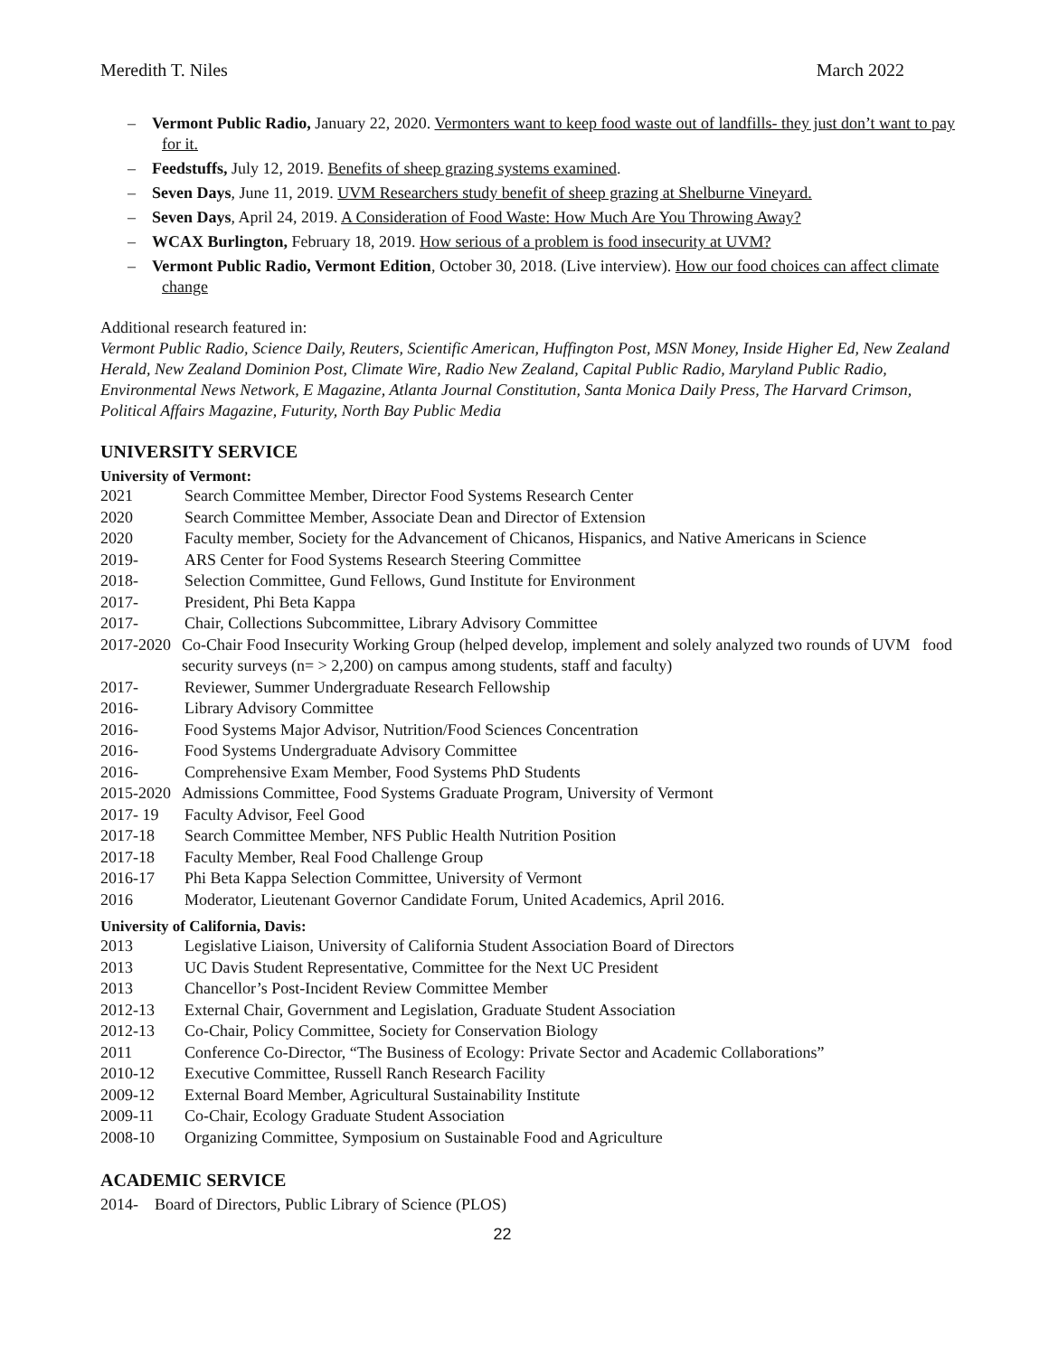Meredith T. Niles March 2022
– Vermont Public Radio, January 22, 2020. Vermonters want to keep food waste out of landfills- they just don’t want to pay for it.
– Feedstuffs, July 12, 2019. Benefits of sheep grazing systems examined.
– Seven Days, June 11, 2019. UVM Researchers study benefit of sheep grazing at Shelburne Vineyard.
– Seven Days, April 24, 2019. A Consideration of Food Waste: How Much Are You Throwing Away?
– WCAX Burlington, February 18, 2019. How serious of a problem is food insecurity at UVM?
– Vermont Public Radio, Vermont Edition, October 30, 2018. (Live interview). How our food choices can affect climate change
Additional research featured in:
Vermont Public Radio, Science Daily, Reuters, Scientific American, Huffington Post, MSN Money, Inside Higher Ed, New Zealand Herald, New Zealand Dominion Post, Climate Wire, Radio New Zealand, Capital Public Radio, Maryland Public Radio, Environmental News Network, E Magazine, Atlanta Journal Constitution, Santa Monica Daily Press, The Harvard Crimson, Political Affairs Magazine, Futurity, North Bay Public Media
UNIVERSITY SERVICE
University of Vermont:
2021 Search Committee Member, Director Food Systems Research Center
2020 Search Committee Member, Associate Dean and Director of Extension
2020 Faculty member, Society for the Advancement of Chicanos, Hispanics, and Native Americans in Science
2019- ARS Center for Food Systems Research Steering Committee
2018- Selection Committee, Gund Fellows, Gund Institute for Environment
2017- President, Phi Beta Kappa
2017- Chair, Collections Subcommittee, Library Advisory Committee
2017-2020 Co-Chair Food Insecurity Working Group (helped develop, implement and solely analyzed two rounds of UVM food security surveys (n= > 2,200) on campus among students, staff and faculty)
2017- Reviewer, Summer Undergraduate Research Fellowship
2016- Library Advisory Committee
2016- Food Systems Major Advisor, Nutrition/Food Sciences Concentration
2016- Food Systems Undergraduate Advisory Committee
2016- Comprehensive Exam Member, Food Systems PhD Students
2015-2020 Admissions Committee, Food Systems Graduate Program, University of Vermont
2017- 19 Faculty Advisor, Feel Good
2017-18 Search Committee Member, NFS Public Health Nutrition Position
2017-18 Faculty Member, Real Food Challenge Group
2016-17 Phi Beta Kappa Selection Committee, University of Vermont
2016 Moderator, Lieutenant Governor Candidate Forum, United Academics, April 2016.
University of California, Davis:
2013 Legislative Liaison, University of California Student Association Board of Directors
2013 UC Davis Student Representative, Committee for the Next UC President
2013 Chancellor’s Post-Incident Review Committee Member
2012-13 External Chair, Government and Legislation, Graduate Student Association
2012-13 Co-Chair, Policy Committee, Society for Conservation Biology
2011 Conference Co-Director, “The Business of Ecology: Private Sector and Academic Collaborations”
2010-12 Executive Committee, Russell Ranch Research Facility
2009-12 External Board Member, Agricultural Sustainability Institute
2009-11 Co-Chair, Ecology Graduate Student Association
2008-10 Organizing Committee, Symposium on Sustainable Food and Agriculture
ACADEMIC SERVICE
2014- Board of Directors, Public Library of Science (PLOS)
22